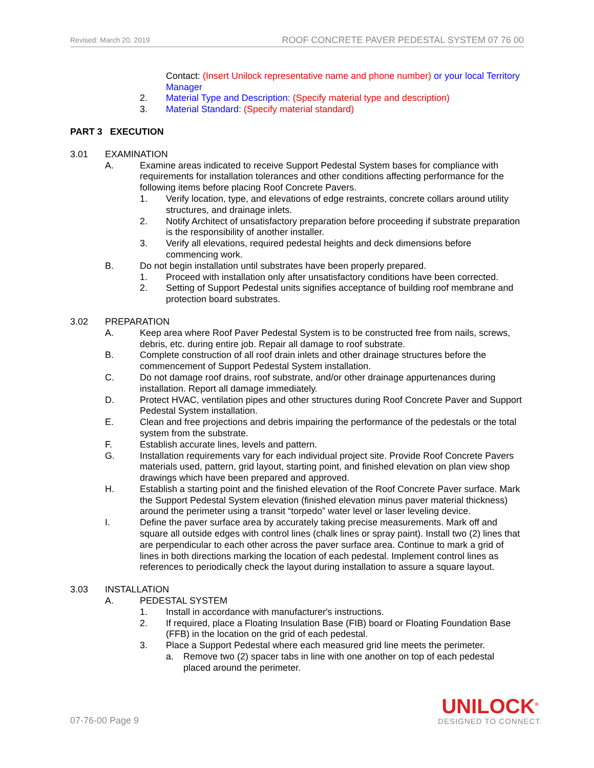Revised: March 20, 2019 ROOF CONCRETE PAVER PEDESTAL SYSTEM 07 76 00
Contact: (Insert Unilock representative name and phone number) or your local Territory Manager
2. Material Type and Description: (Specify material type and description)
3. Material Standard: (Specify material standard)
PART 3 EXECUTION
3.01 EXAMINATION
A. Examine areas indicated to receive Support Pedestal System bases for compliance with requirements for installation tolerances and other conditions affecting performance for the following items before placing Roof Concrete Pavers.
1. Verify location, type, and elevations of edge restraints, concrete collars around utility structures, and drainage inlets.
2. Notify Architect of unsatisfactory preparation before proceeding if substrate preparation is the responsibility of another installer.
3. Verify all elevations, required pedestal heights and deck dimensions before commencing work.
B. Do not begin installation until substrates have been properly prepared.
1. Proceed with installation only after unsatisfactory conditions have been corrected.
2. Setting of Support Pedestal units signifies acceptance of building roof membrane and protection board substrates.
3.02 PREPARATION
A. Keep area where Roof Paver Pedestal System is to be constructed free from nails, screws, debris, etc. during entire job. Repair all damage to roof substrate.
B. Complete construction of all roof drain inlets and other drainage structures before the commencement of Support Pedestal System installation.
C. Do not damage roof drains, roof substrate, and/or other drainage appurtenances during installation. Report all damage immediately.
D. Protect HVAC, ventilation pipes and other structures during Roof Concrete Paver and Support Pedestal System installation.
E. Clean and free projections and debris impairing the performance of the pedestals or the total system from the substrate.
F. Establish accurate lines, levels and pattern.
G. Installation requirements vary for each individual project site. Provide Roof Concrete Pavers materials used, pattern, grid layout, starting point, and finished elevation on plan view shop drawings which have been prepared and approved.
H. Establish a starting point and the finished elevation of the Roof Concrete Paver surface. Mark the Support Pedestal System elevation (finished elevation minus paver material thickness) around the perimeter using a transit “torpedo” water level or laser leveling device.
I. Define the paver surface area by accurately taking precise measurements. Mark off and square all outside edges with control lines (chalk lines or spray paint). Install two (2) lines that are perpendicular to each other across the paver surface area. Continue to mark a grid of lines in both directions marking the location of each pedestal. Implement control lines as references to periodically check the layout during installation to assure a square layout.
3.03 INSTALLATION
A. PEDESTAL SYSTEM
1. Install in accordance with manufacturer's instructions.
2. If required, place a Floating Insulation Base (FIB) board or Floating Foundation Base (FFB) in the location on the grid of each pedestal.
3. Place a Support Pedestal where each measured grid line meets the perimeter.
a. Remove two (2) spacer tabs in line with one another on top of each pedestal placed around the perimeter.
07-76-00 Page 9
UNILOCK<sup>®</sup>
DESIGNED TO CONNECT.